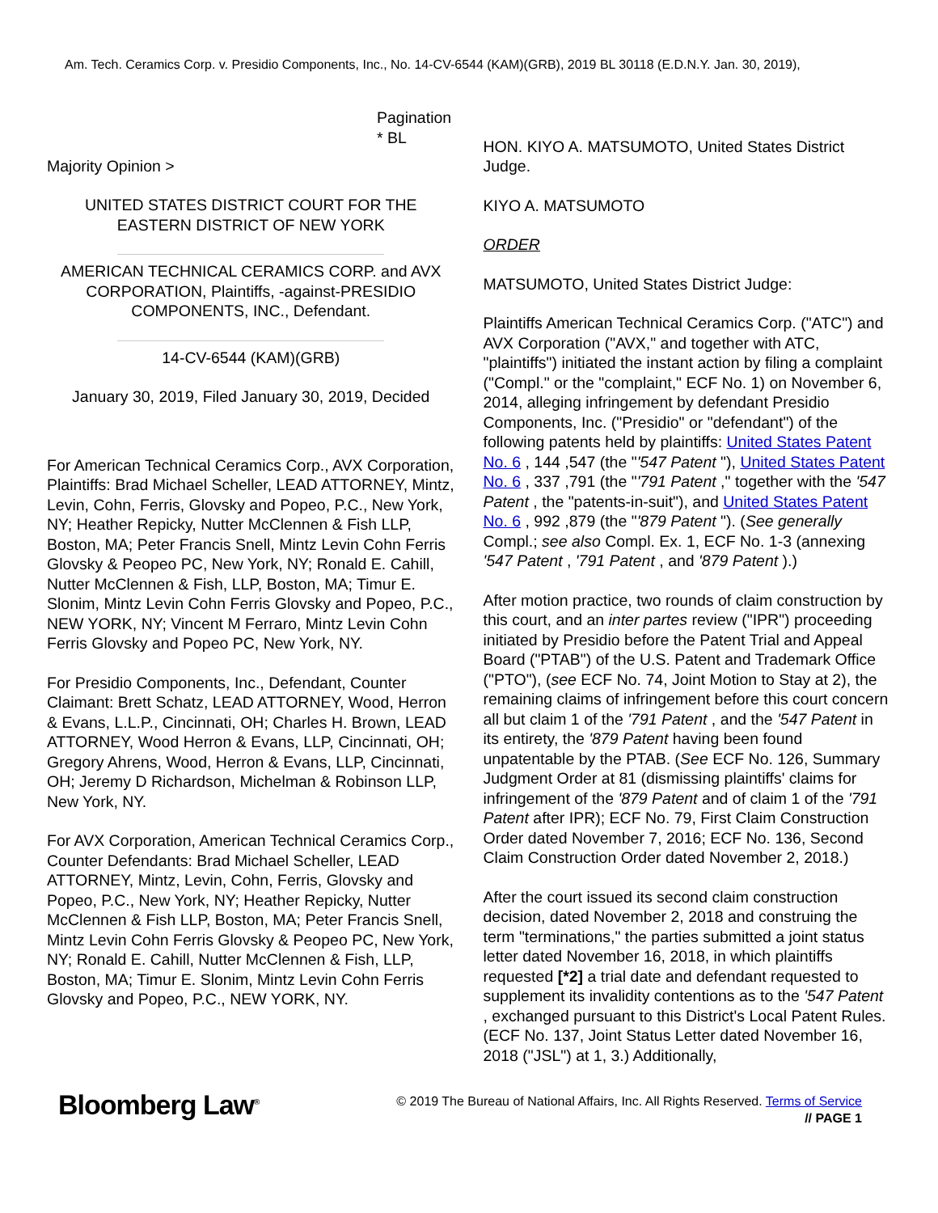Am. Tech. Ceramics Corp. v. Presidio Components, Inc., No. 14-CV-6544 (KAM)(GRB), 2019 BL 30118 (E.D.N.Y. Jan. 30, 2019),
Pagination
* BL
Majority Opinion >
UNITED STATES DISTRICT COURT FOR THE EASTERN DISTRICT OF NEW YORK
AMERICAN TECHNICAL CERAMICS CORP. and AVX CORPORATION, Plaintiffs, -against-PRESIDIO COMPONENTS, INC., Defendant.
14-CV-6544 (KAM)(GRB)
January 30, 2019, Filed January 30, 2019, Decided
For American Technical Ceramics Corp., AVX Corporation, Plaintiffs: Brad Michael Scheller, LEAD ATTORNEY, Mintz, Levin, Cohn, Ferris, Glovsky and Popeo, P.C., New York, NY; Heather Repicky, Nutter McClennen & Fish LLP, Boston, MA; Peter Francis Snell, Mintz Levin Cohn Ferris Glovsky & Peopeo PC, New York, NY; Ronald E. Cahill, Nutter McClennen & Fish, LLP, Boston, MA; Timur E. Slonim, Mintz Levin Cohn Ferris Glovsky and Popeo, P.C., NEW YORK, NY; Vincent M Ferraro, Mintz Levin Cohn Ferris Glovsky and Popeo PC, New York, NY.
For Presidio Components, Inc., Defendant, Counter Claimant: Brett Schatz, LEAD ATTORNEY, Wood, Herron & Evans, L.L.P., Cincinnati, OH; Charles H. Brown, LEAD ATTORNEY, Wood Herron & Evans, LLP, Cincinnati, OH; Gregory Ahrens, Wood, Herron & Evans, LLP, Cincinnati, OH; Jeremy D Richardson, Michelman & Robinson LLP, New York, NY.
For AVX Corporation, American Technical Ceramics Corp., Counter Defendants: Brad Michael Scheller, LEAD ATTORNEY, Mintz, Levin, Cohn, Ferris, Glovsky and Popeo, P.C., New York, NY; Heather Repicky, Nutter McClennen & Fish LLP, Boston, MA; Peter Francis Snell, Mintz Levin Cohn Ferris Glovsky & Peopeo PC, New York, NY; Ronald E. Cahill, Nutter McClennen & Fish, LLP, Boston, MA; Timur E. Slonim, Mintz Levin Cohn Ferris Glovsky and Popeo, P.C., NEW YORK, NY.
HON. KIYO A. MATSUMOTO, United States District Judge.
KIYO A. MATSUMOTO
ORDER
MATSUMOTO, United States District Judge:
Plaintiffs American Technical Ceramics Corp. ("ATC") and AVX Corporation ("AVX," and together with ATC, "plaintiffs") initiated the instant action by filing a complaint ("Compl." or the "complaint," ECF No. 1) on November 6, 2014, alleging infringement by defendant Presidio Components, Inc. ("Presidio" or "defendant") of the following patents held by plaintiffs: United States Patent No. 6 , 144 ,547 (the "'547 Patent "), United States Patent No. 6 , 337 ,791 (the "'791 Patent ," together with the '547 Patent , the "patents-in-suit"), and United States Patent No. 6 , 992 ,879 (the "'879 Patent "). (See generally Compl.; see also Compl. Ex. 1, ECF No. 1-3 (annexing '547 Patent , '791 Patent , and '879 Patent ).)
After motion practice, two rounds of claim construction by this court, and an inter partes review ("IPR") proceeding initiated by Presidio before the Patent Trial and Appeal Board ("PTAB") of the U.S. Patent and Trademark Office ("PTO"), (see ECF No. 74, Joint Motion to Stay at 2), the remaining claims of infringement before this court concern all but claim 1 of the '791 Patent , and the '547 Patent in its entirety, the '879 Patent having been found unpatentable by the PTAB. (See ECF No. 126, Summary Judgment Order at 81 (dismissing plaintiffs' claims for infringement of the '879 Patent and of claim 1 of the '791 Patent after IPR); ECF No. 79, First Claim Construction Order dated November 7, 2016; ECF No. 136, Second Claim Construction Order dated November 2, 2018.)
After the court issued its second claim construction decision, dated November 2, 2018 and construing the term "terminations," the parties submitted a joint status letter dated November 16, 2018, in which plaintiffs requested [*2] a trial date and defendant requested to supplement its invalidity contentions as to the '547 Patent , exchanged pursuant to this District's Local Patent Rules. (ECF No. 137, Joint Status Letter dated November 16, 2018 ("JSL") at 1, 3.) Additionally,
Bloomberg Law<sup>®</sup>
© 2019 The Bureau of National Affairs, Inc. All Rights Reserved. Terms of Service
// PAGE 1